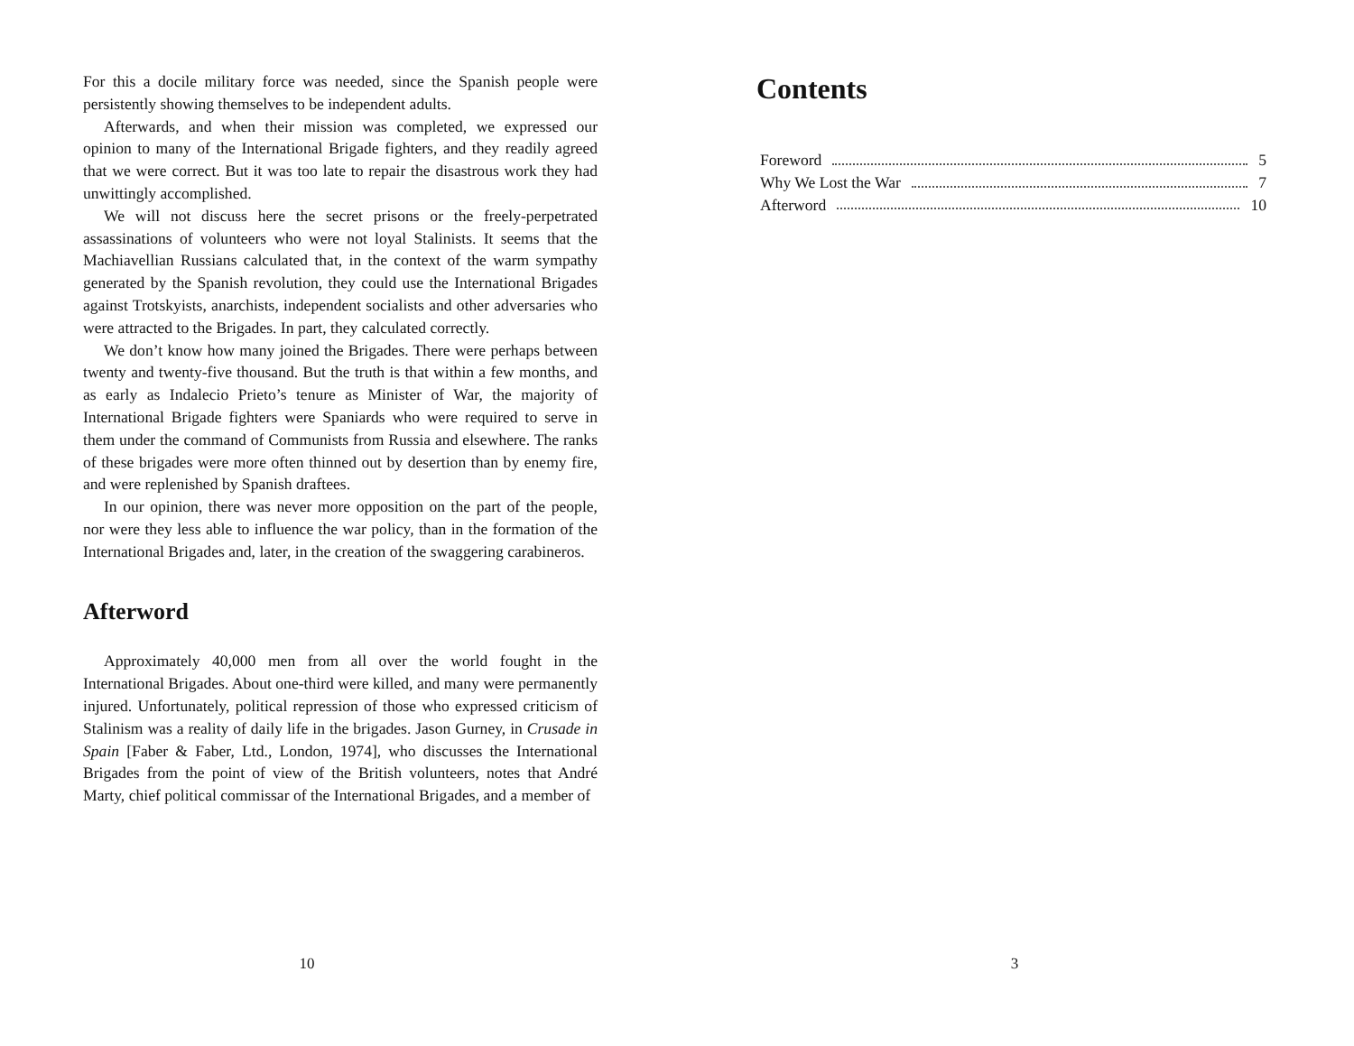For this a docile military force was needed, since the Spanish people were persistently showing themselves to be independent adults.
Afterwards, and when their mission was completed, we expressed our opinion to many of the International Brigade fighters, and they readily agreed that we were correct. But it was too late to repair the disastrous work they had unwittingly accomplished.
We will not discuss here the secret prisons or the freely-perpetrated assassinations of volunteers who were not loyal Stalinists. It seems that the Machiavellian Russians calculated that, in the context of the warm sympathy generated by the Spanish revolution, they could use the International Brigades against Trotskyists, anarchists, independent socialists and other adversaries who were attracted to the Brigades. In part, they calculated correctly.
We don’t know how many joined the Brigades. There were perhaps between twenty and twenty-five thousand. But the truth is that within a few months, and as early as Indalecio Prieto’s tenure as Minister of War, the majority of International Brigade fighters were Spaniards who were required to serve in them under the command of Communists from Russia and elsewhere. The ranks of these brigades were more often thinned out by desertion than by enemy fire, and were replenished by Spanish draftees.
In our opinion, there was never more opposition on the part of the people, nor were they less able to influence the war policy, than in the formation of the International Brigades and, later, in the creation of the swaggering carabineros.
Afterword
Approximately 40,000 men from all over the world fought in the International Brigades. About one-third were killed, and many were permanently injured. Unfortunately, political repression of those who expressed criticism of Stalinism was a reality of daily life in the brigades. Jason Gurney, in Crusade in Spain [Faber & Faber, Ltd., London, 1974], who discusses the International Brigades from the point of view of the British volunteers, notes that André Marty, chief political commissar of the International Brigades, and a member of
10
Contents
Foreword 5
Why We Lost the War 7
Afterword 10
3